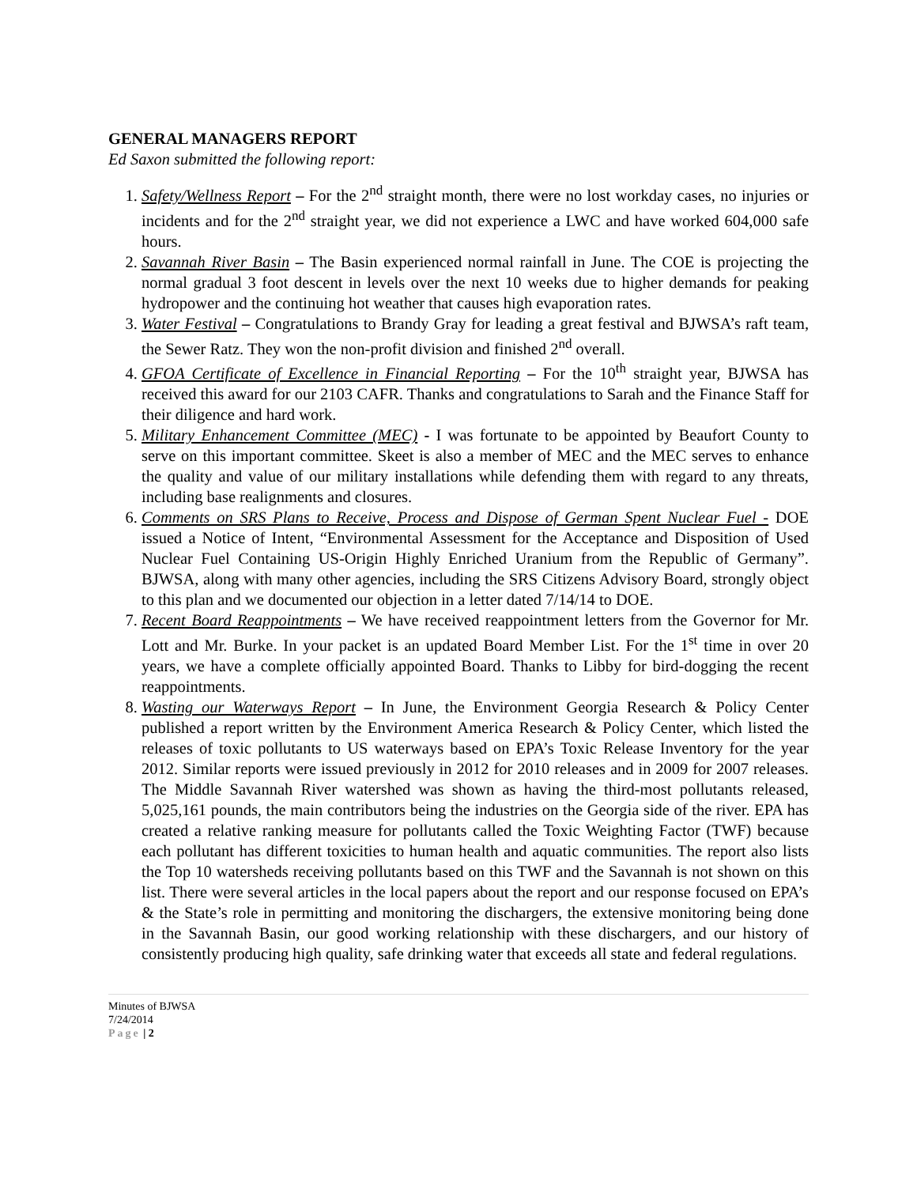GENERAL MANAGERS REPORT
Ed Saxon submitted the following report:
1. Safety/Wellness Report – For the 2<sup>nd</sup> straight month, there were no lost workday cases, no injuries or incidents and for the 2<sup>nd</sup> straight year, we did not experience a LWC and have worked 604,000 safe hours.
2. Savannah River Basin – The Basin experienced normal rainfall in June. The COE is projecting the normal gradual 3 foot descent in levels over the next 10 weeks due to higher demands for peaking hydropower and the continuing hot weather that causes high evaporation rates.
3. Water Festival – Congratulations to Brandy Gray for leading a great festival and BJWSA’s raft team, the Sewer Ratz. They won the non-profit division and finished 2<sup>nd</sup> overall.
4. GFOA Certificate of Excellence in Financial Reporting – For the 10<sup>th</sup> straight year, BJWSA has received this award for our 2103 CAFR. Thanks and congratulations to Sarah and the Finance Staff for their diligence and hard work.
5. Military Enhancement Committee (MEC) - I was fortunate to be appointed by Beaufort County to serve on this important committee. Skeet is also a member of MEC and the MEC serves to enhance the quality and value of our military installations while defending them with regard to any threats, including base realignments and closures.
6. Comments on SRS Plans to Receive, Process and Dispose of German Spent Nuclear Fuel - DOE issued a Notice of Intent, “Environmental Assessment for the Acceptance and Disposition of Used Nuclear Fuel Containing US-Origin Highly Enriched Uranium from the Republic of Germany”. BJWSA, along with many other agencies, including the SRS Citizens Advisory Board, strongly object to this plan and we documented our objection in a letter dated 7/14/14 to DOE.
7. Recent Board Reappointments – We have received reappointment letters from the Governor for Mr. Lott and Mr. Burke. In your packet is an updated Board Member List. For the 1<sup>st</sup> time in over 20 years, we have a complete officially appointed Board. Thanks to Libby for bird-dogging the recent reappointments.
8. Wasting our Waterways Report – In June, the Environment Georgia Research & Policy Center published a report written by the Environment America Research & Policy Center, which listed the releases of toxic pollutants to US waterways based on EPA’s Toxic Release Inventory for the year 2012. Similar reports were issued previously in 2012 for 2010 releases and in 2009 for 2007 releases. The Middle Savannah River watershed was shown as having the third-most pollutants released, 5,025,161 pounds, the main contributors being the industries on the Georgia side of the river. EPA has created a relative ranking measure for pollutants called the Toxic Weighting Factor (TWF) because each pollutant has different toxicities to human health and aquatic communities. The report also lists the Top 10 watersheds receiving pollutants based on this TWF and the Savannah is not shown on this list. There were several articles in the local papers about the report and our response focused on EPA’s & the State’s role in permitting and monitoring the dischargers, the extensive monitoring being done in the Savannah Basin, our good working relationship with these dischargers, and our history of consistently producing high quality, safe drinking water that exceeds all state and federal regulations.
Minutes of BJWSA
7/24/2014
Page | 2